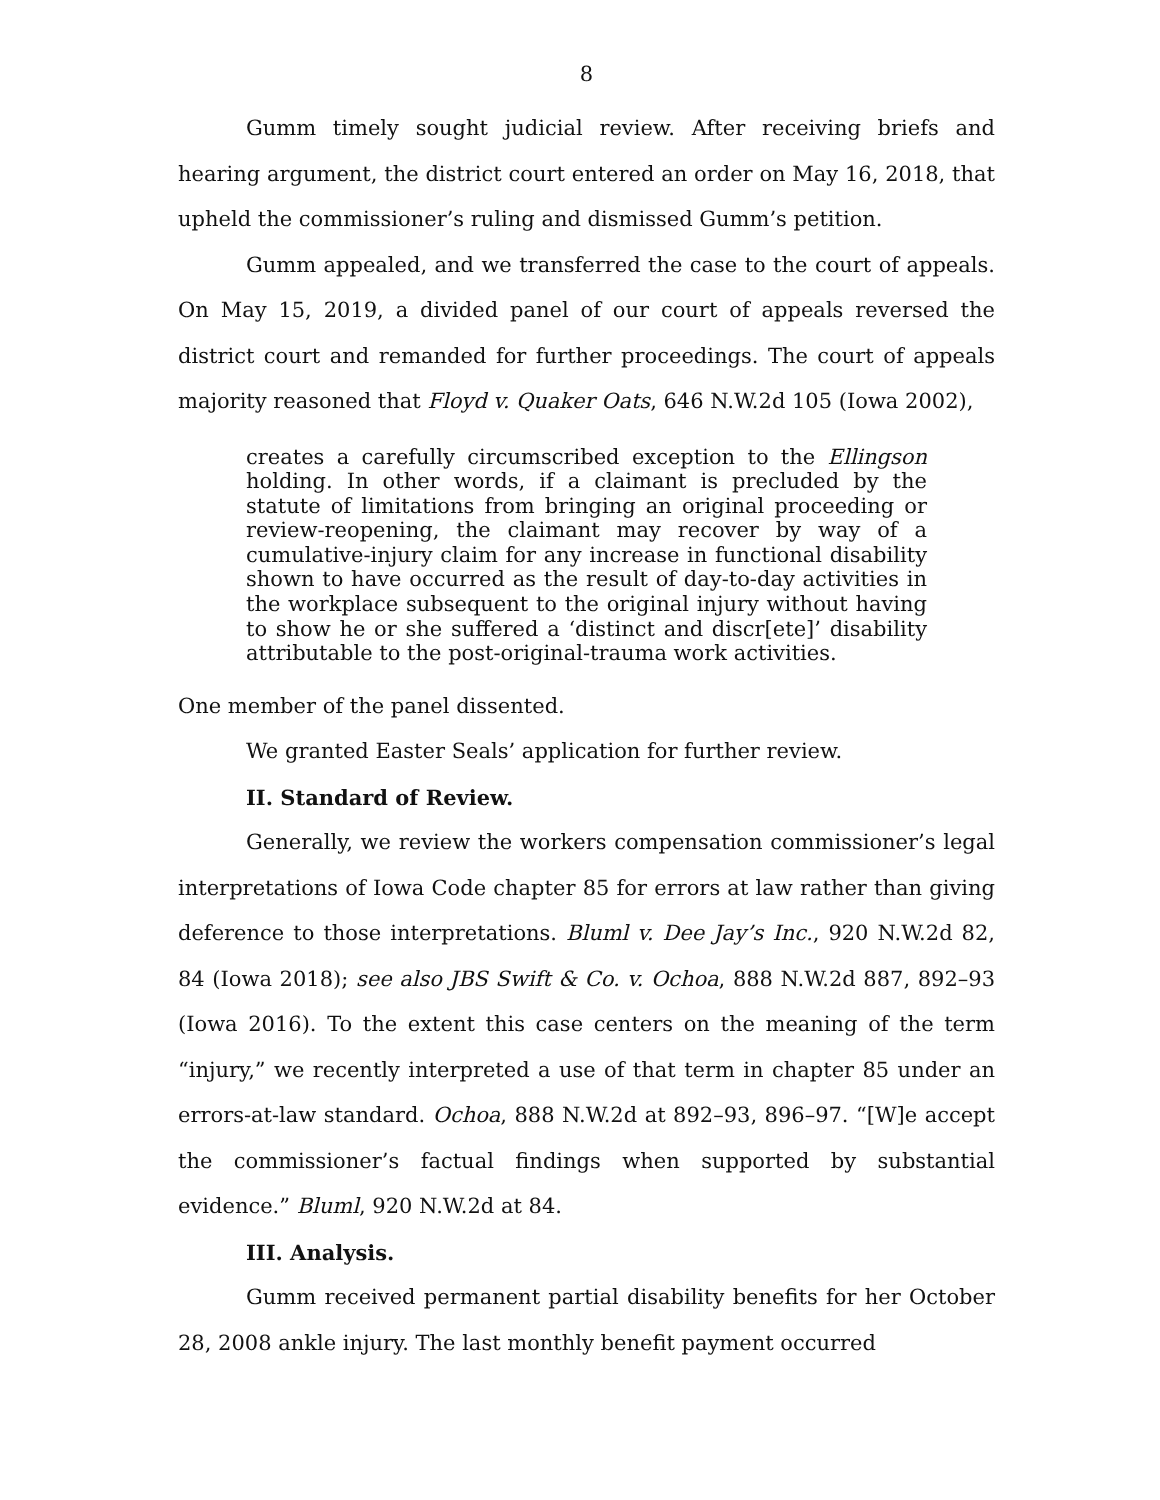8
Gumm timely sought judicial review. After receiving briefs and hearing argument, the district court entered an order on May 16, 2018, that upheld the commissioner’s ruling and dismissed Gumm’s petition.
Gumm appealed, and we transferred the case to the court of appeals. On May 15, 2019, a divided panel of our court of appeals reversed the district court and remanded for further proceedings. The court of appeals majority reasoned that Floyd v. Quaker Oats, 646 N.W.2d 105 (Iowa 2002),
creates a carefully circumscribed exception to the Ellingson holding. In other words, if a claimant is precluded by the statute of limitations from bringing an original proceeding or review-reopening, the claimant may recover by way of a cumulative-injury claim for any increase in functional disability shown to have occurred as the result of day-to-day activities in the workplace subsequent to the original injury without having to show he or she suffered a ‘distinct and discr[ete]’ disability attributable to the post-original-trauma work activities.
One member of the panel dissented.
We granted Easter Seals’ application for further review.
II. Standard of Review.
Generally, we review the workers compensation commissioner’s legal interpretations of Iowa Code chapter 85 for errors at law rather than giving deference to those interpretations. Bluml v. Dee Jay’s Inc., 920 N.W.2d 82, 84 (Iowa 2018); see also JBS Swift & Co. v. Ochoa, 888 N.W.2d 887, 892–93 (Iowa 2016). To the extent this case centers on the meaning of the term “injury,” we recently interpreted a use of that term in chapter 85 under an errors-at-law standard. Ochoa, 888 N.W.2d at 892–93, 896–97. “[W]e accept the commissioner’s factual findings when supported by substantial evidence.” Bluml, 920 N.W.2d at 84.
III. Analysis.
Gumm received permanent partial disability benefits for her October 28, 2008 ankle injury. The last monthly benefit payment occurred